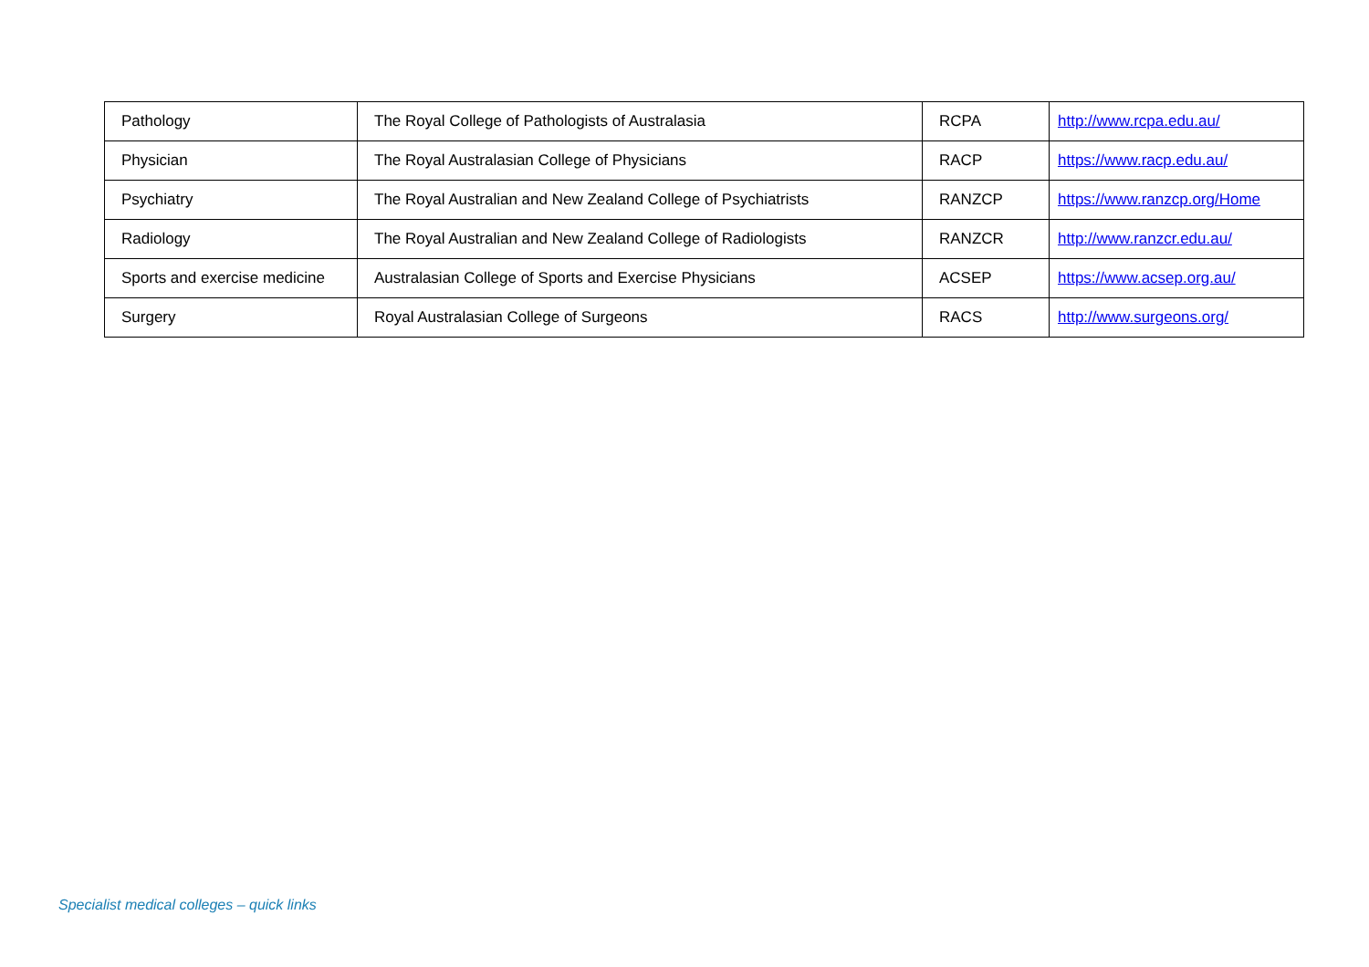| Pathology | The Royal College of Pathologists of Australasia | RCPA | http://www.rcpa.edu.au/ |
| Physician | The Royal Australasian College of Physicians | RACP | https://www.racp.edu.au/ |
| Psychiatry | The Royal Australian and New Zealand College of Psychiatrists | RANZCP | https://www.ranzcp.org/Home |
| Radiology | The Royal Australian and New Zealand College of Radiologists | RANZCR | http://www.ranzcr.edu.au/ |
| Sports and exercise medicine | Australasian College of Sports and Exercise Physicians | ACSEP | https://www.acsep.org.au/ |
| Surgery | Royal Australasian College of Surgeons | RACS | http://www.surgeons.org/ |
Specialist medical colleges – quick links